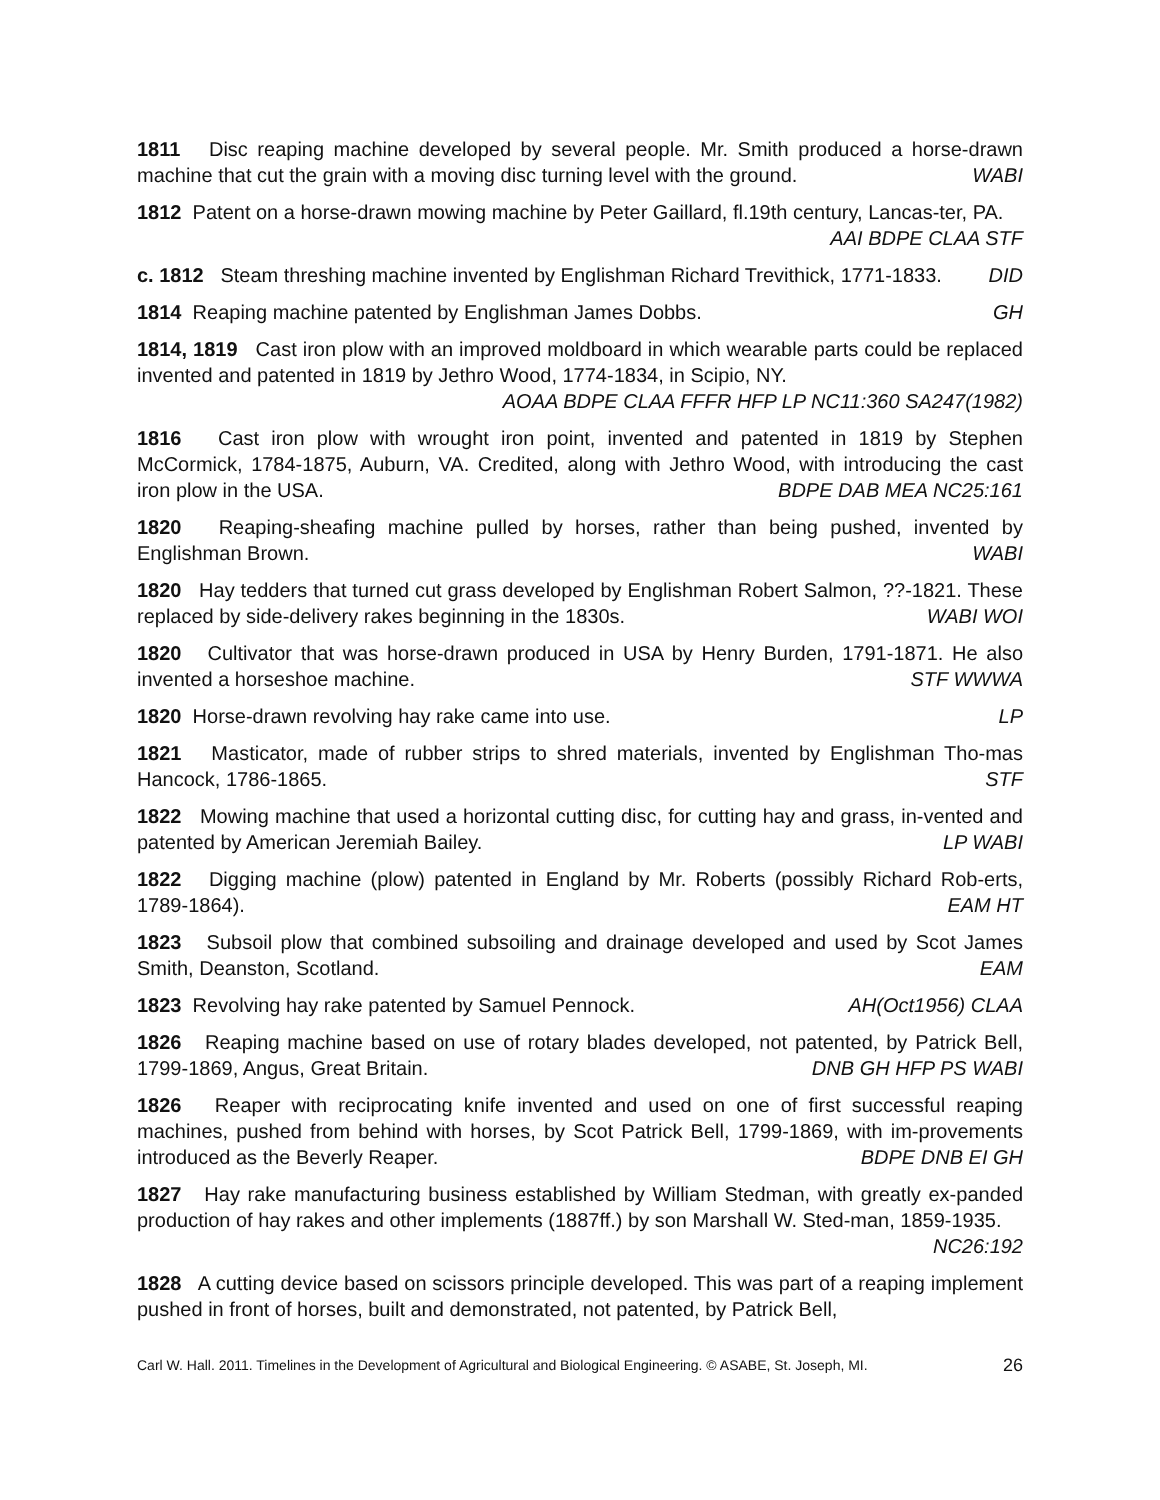1811 Disc reaping machine developed by several people. Mr. Smith produced a horse-drawn machine that cut the grain with a moving disc turning level with the ground. WABI
1812 Patent on a horse-drawn mowing machine by Peter Gaillard, fl.19th century, Lancas-ter, PA. AAI BDPE CLAA STF
c. 1812 Steam threshing machine invented by Englishman Richard Trevithick, 1771-1833. DID
1814 Reaping machine patented by Englishman James Dobbs. GH
1814, 1819 Cast iron plow with an improved moldboard in which wearable parts could be replaced invented and patented in 1819 by Jethro Wood, 1774-1834, in Scipio, NY. AOAA BDPE CLAA FFFR HFP LP NC11:360 SA247(1982)
1816 Cast iron plow with wrought iron point, invented and patented in 1819 by Stephen McCormick, 1784-1875, Auburn, VA. Credited, along with Jethro Wood, with introducing the cast iron plow in the USA. BDPE DAB MEA NC25:161
1820 Reaping-sheafing machine pulled by horses, rather than being pushed, invented by Englishman Brown. WABI
1820 Hay tedders that turned cut grass developed by Englishman Robert Salmon, ??-1821. These replaced by side-delivery rakes beginning in the 1830s. WABI WOI
1820 Cultivator that was horse-drawn produced in USA by Henry Burden, 1791-1871. He also invented a horseshoe machine. STF WWWA
1820 Horse-drawn revolving hay rake came into use. LP
1821 Masticator, made of rubber strips to shred materials, invented by Englishman Tho-mas Hancock, 1786-1865. STF
1822 Mowing machine that used a horizontal cutting disc, for cutting hay and grass, in-vented and patented by American Jeremiah Bailey. LP WABI
1822 Digging machine (plow) patented in England by Mr. Roberts (possibly Richard Rob-erts, 1789-1864). EAM HT
1823 Subsoil plow that combined subsoiling and drainage developed and used by Scot James Smith, Deanston, Scotland. EAM
1823 Revolving hay rake patented by Samuel Pennock. AH(Oct1956) CLAA
1826 Reaping machine based on use of rotary blades developed, not patented, by Patrick Bell, 1799-1869, Angus, Great Britain. DNB GH HFP PS WABI
1826 Reaper with reciprocating knife invented and used on one of first successful reaping machines, pushed from behind with horses, by Scot Patrick Bell, 1799-1869, with im-provements introduced as the Beverly Reaper. BDPE DNB EI GH
1827 Hay rake manufacturing business established by William Stedman, with greatly ex-panded production of hay rakes and other implements (1887ff.) by son Marshall W. Sted-man, 1859-1935. NC26:192
1828 A cutting device based on scissors principle developed. This was part of a reaping implement pushed in front of horses, built and demonstrated, not patented, by Patrick Bell,
Carl W. Hall. 2011. Timelines in the Development of Agricultural and Biological Engineering. © ASABE, St. Joseph, MI. 26